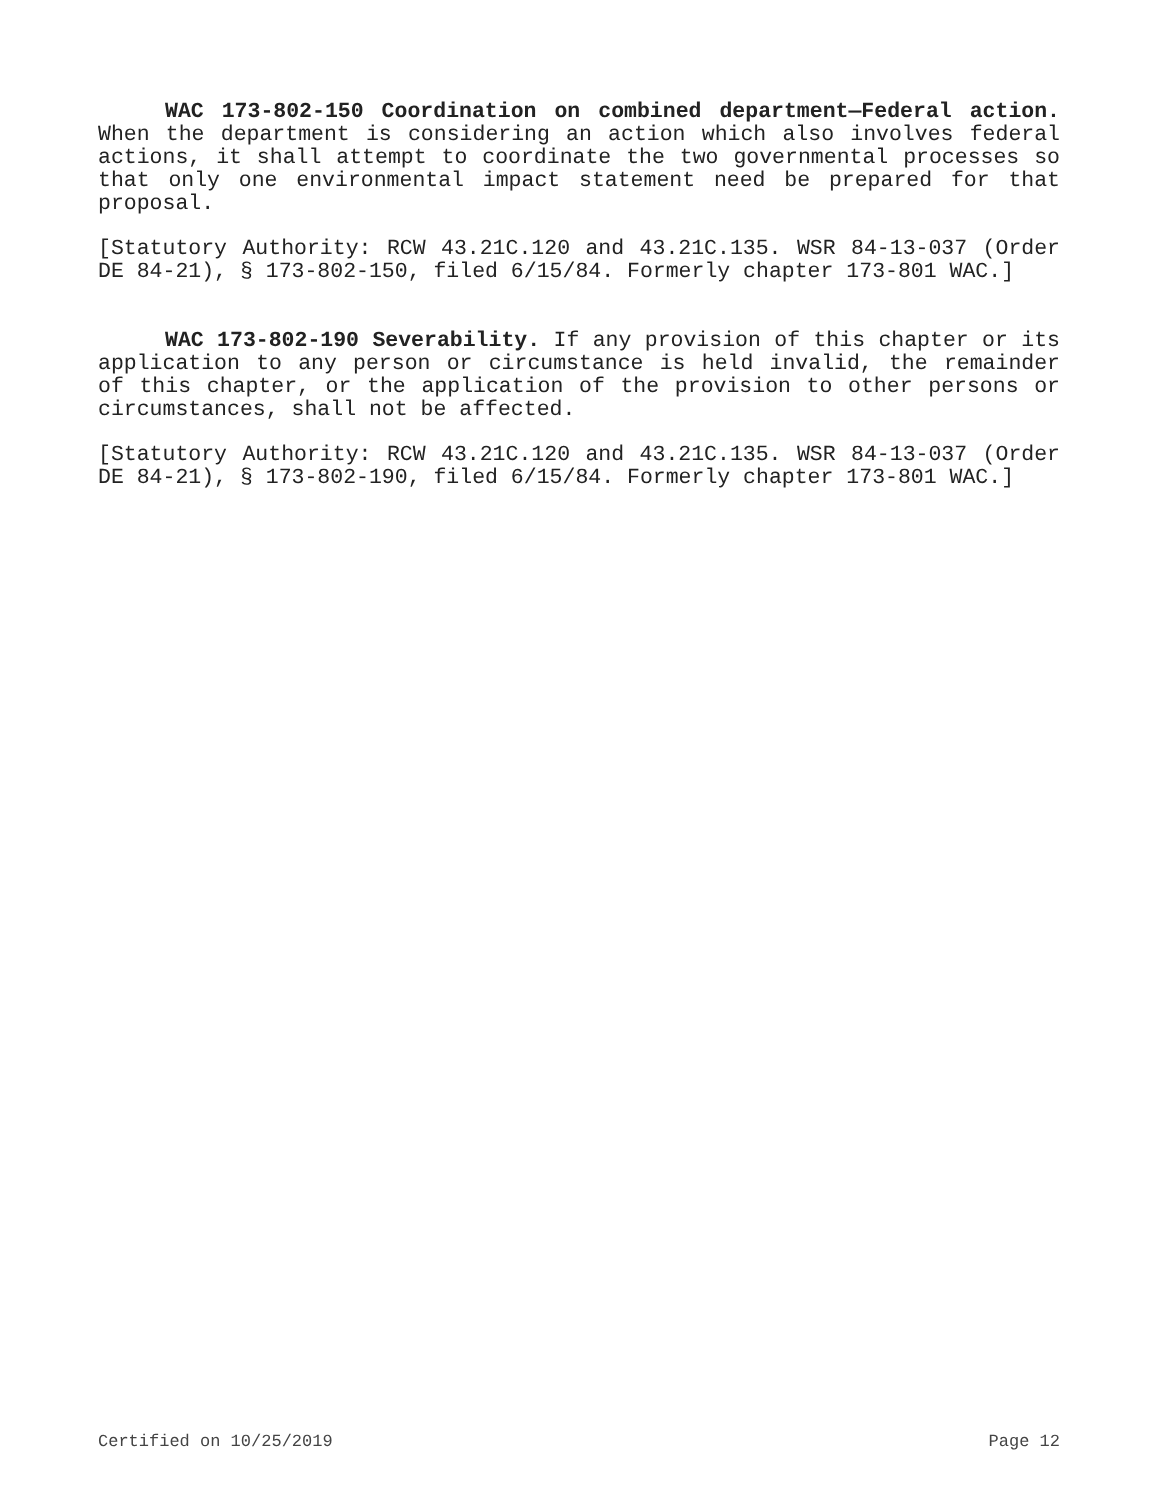WAC 173-802-150 Coordination on combined department—Federal action. When the department is considering an action which also involves federal actions, it shall attempt to coordinate the two governmental processes so that only one environmental impact statement need be prepared for that proposal.
[Statutory Authority: RCW 43.21C.120 and 43.21C.135. WSR 84-13-037 (Order DE 84-21), § 173-802-150, filed 6/15/84. Formerly chapter 173-801 WAC.]
WAC 173-802-190 Severability. If any provision of this chapter or its application to any person or circumstance is held invalid, the remainder of this chapter, or the application of the provision to other persons or circumstances, shall not be affected.
[Statutory Authority: RCW 43.21C.120 and 43.21C.135. WSR 84-13-037 (Order DE 84-21), § 173-802-190, filed 6/15/84. Formerly chapter 173-801 WAC.]
Certified on 10/25/2019 Page 12